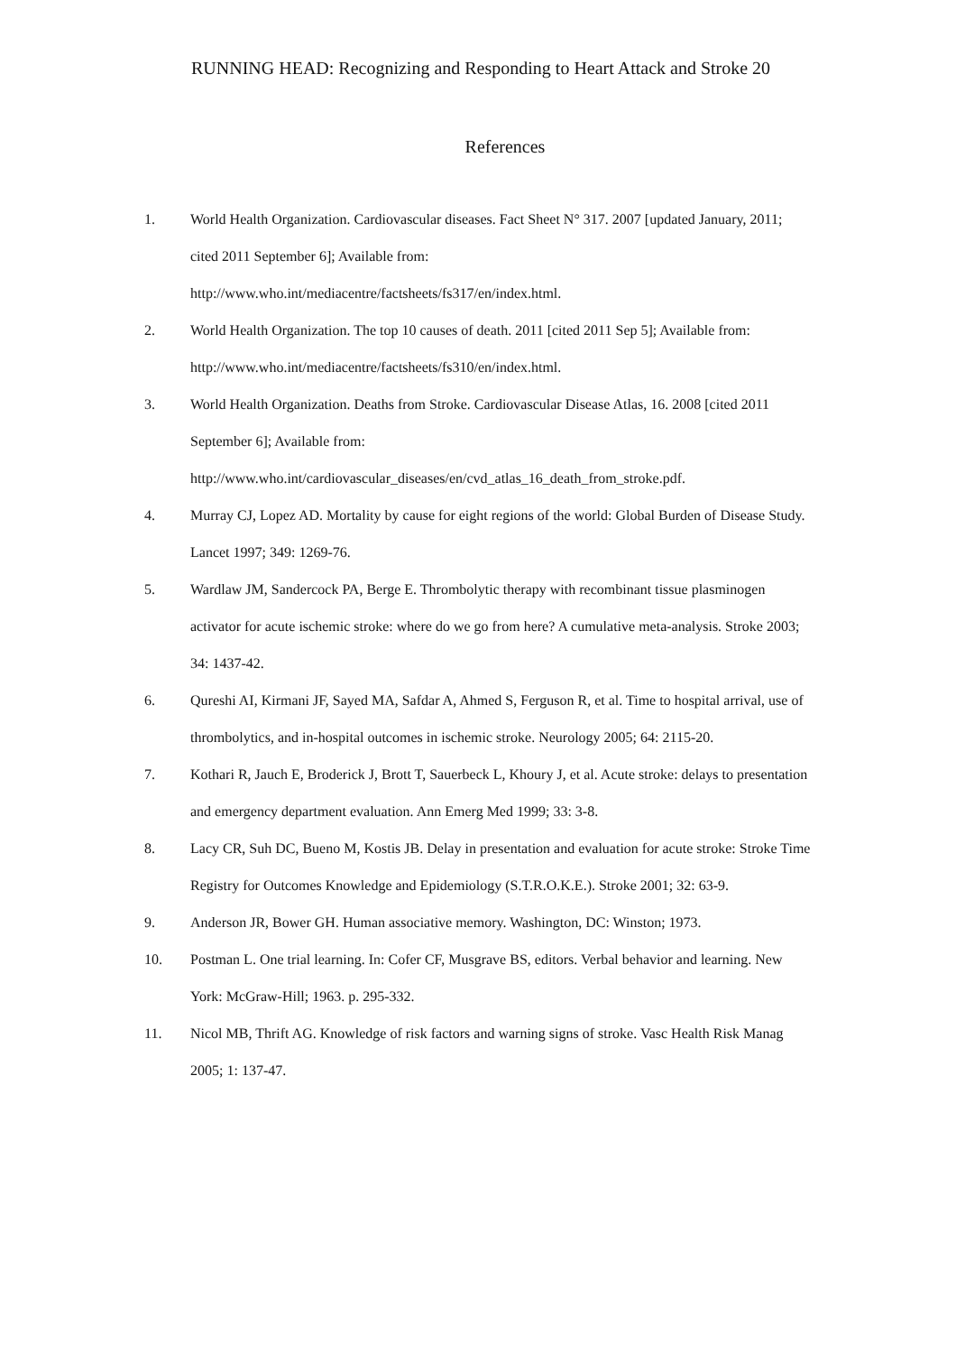RUNNING HEAD: Recognizing and Responding to Heart Attack and Stroke 20
References
1. World Health Organization. Cardiovascular diseases. Fact Sheet N° 317. 2007 [updated January, 2011; cited 2011 September 6]; Available from:
http://www.who.int/mediacentre/factsheets/fs317/en/index.html.
2. World Health Organization. The top 10 causes of death. 2011 [cited 2011 Sep 5]; Available from: http://www.who.int/mediacentre/factsheets/fs310/en/index.html.
3. World Health Organization. Deaths from Stroke. Cardiovascular Disease Atlas, 16. 2008 [cited 2011 September 6]; Available from:
http://www.who.int/cardiovascular_diseases/en/cvd_atlas_16_death_from_stroke.pdf.
4. Murray CJ, Lopez AD. Mortality by cause for eight regions of the world: Global Burden of Disease Study. Lancet 1997; 349: 1269-76.
5. Wardlaw JM, Sandercock PA, Berge E. Thrombolytic therapy with recombinant tissue plasminogen activator for acute ischemic stroke: where do we go from here? A cumulative meta-analysis. Stroke 2003; 34: 1437-42.
6. Qureshi AI, Kirmani JF, Sayed MA, Safdar A, Ahmed S, Ferguson R, et al. Time to hospital arrival, use of thrombolytics, and in-hospital outcomes in ischemic stroke. Neurology 2005; 64: 2115-20.
7. Kothari R, Jauch E, Broderick J, Brott T, Sauerbeck L, Khoury J, et al. Acute stroke: delays to presentation and emergency department evaluation. Ann Emerg Med 1999; 33: 3-8.
8. Lacy CR, Suh DC, Bueno M, Kostis JB. Delay in presentation and evaluation for acute stroke: Stroke Time Registry for Outcomes Knowledge and Epidemiology (S.T.R.O.K.E.). Stroke 2001; 32: 63-9.
9. Anderson JR, Bower GH. Human associative memory. Washington, DC: Winston; 1973.
10. Postman L. One trial learning. In: Cofer CF, Musgrave BS, editors. Verbal behavior and learning. New York: McGraw-Hill; 1963. p. 295-332.
11. Nicol MB, Thrift AG. Knowledge of risk factors and warning signs of stroke. Vasc Health Risk Manag 2005; 1: 137-47.